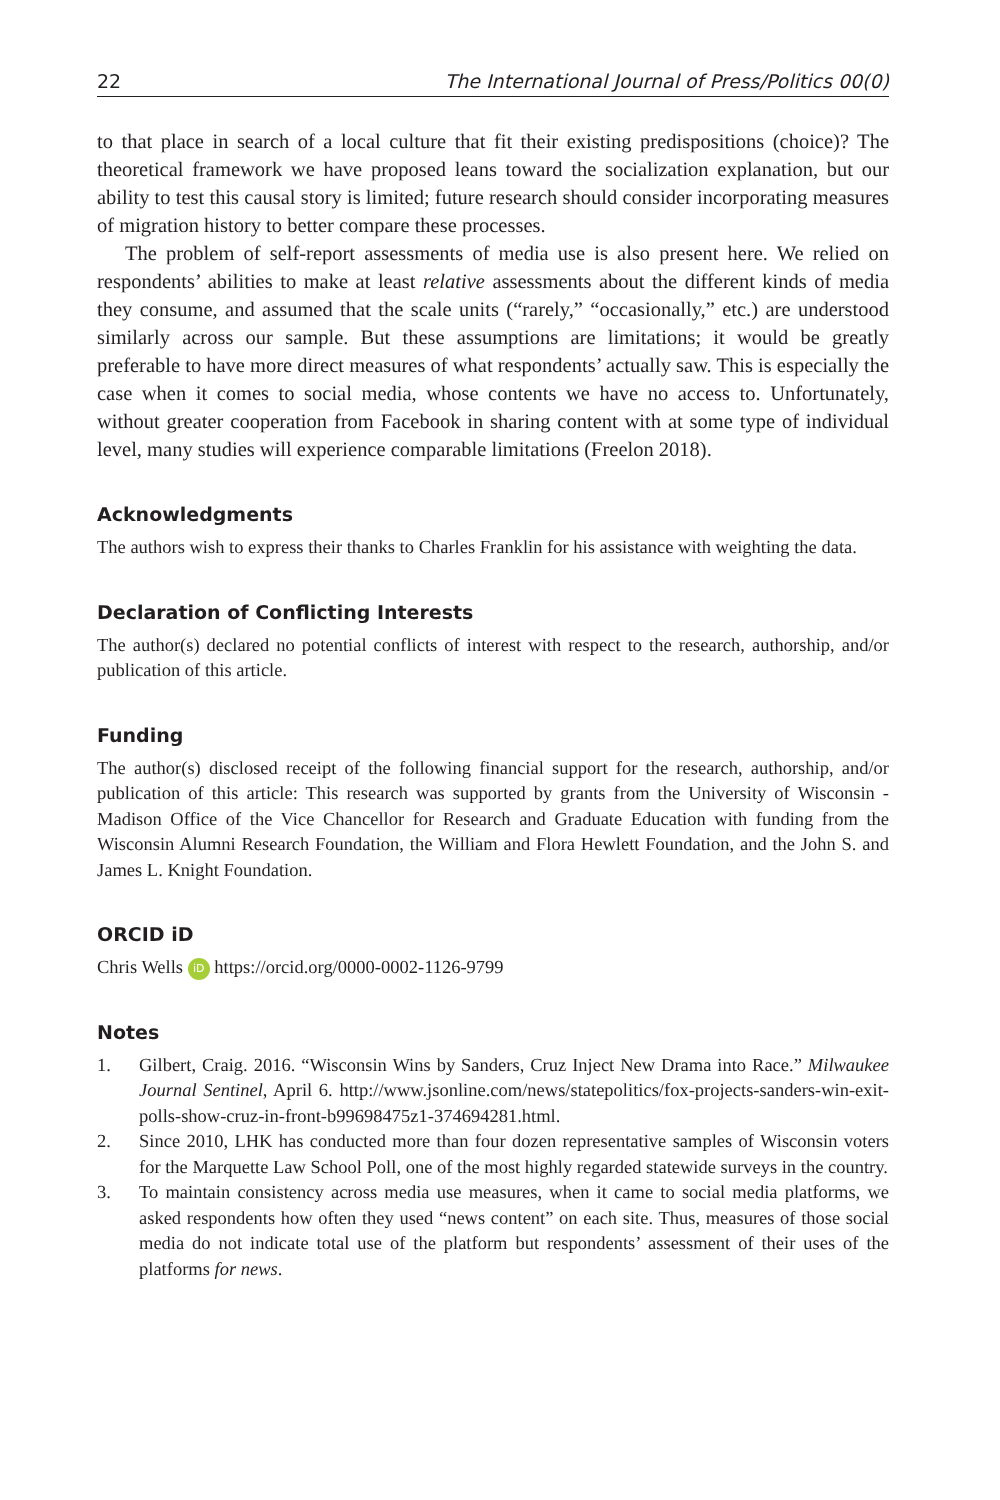22 The International Journal of Press/Politics 00(0)
to that place in search of a local culture that fit their existing predispositions (choice)? The theoretical framework we have proposed leans toward the socialization explanation, but our ability to test this causal story is limited; future research should consider incorporating measures of migration history to better compare these processes.
The problem of self-report assessments of media use is also present here. We relied on respondents’ abilities to make at least relative assessments about the different kinds of media they consume, and assumed that the scale units (“rarely,” “occasionally,” etc.) are understood similarly across our sample. But these assumptions are limitations; it would be greatly preferable to have more direct measures of what respondents’ actually saw. This is especially the case when it comes to social media, whose contents we have no access to. Unfortunately, without greater cooperation from Facebook in sharing content with at some type of individual level, many studies will experience comparable limitations (Freelon 2018).
Acknowledgments
The authors wish to express their thanks to Charles Franklin for his assistance with weighting the data.
Declaration of Conflicting Interests
The author(s) declared no potential conflicts of interest with respect to the research, authorship, and/or publication of this article.
Funding
The author(s) disclosed receipt of the following financial support for the research, authorship, and/or publication of this article: This research was supported by grants from the University of Wisconsin - Madison Office of the Vice Chancellor for Research and Graduate Education with funding from the Wisconsin Alumni Research Foundation, the William and Flora Hewlett Foundation, and the John S. and James L. Knight Foundation.
ORCID iD
Chris Wells iD https://orcid.org/0000-0002-1126-9799
Notes
1. Gilbert, Craig. 2016. “Wisconsin Wins by Sanders, Cruz Inject New Drama into Race.” Milwaukee Journal Sentinel, April 6. http://www.jsonline.com/news/statepolitics/fox-projects-sanders-win-exit-polls-show-cruz-in-front-b99698475z1-374694281.html.
2. Since 2010, LHK has conducted more than four dozen representative samples of Wisconsin voters for the Marquette Law School Poll, one of the most highly regarded statewide surveys in the country.
3. To maintain consistency across media use measures, when it came to social media platforms, we asked respondents how often they used “news content” on each site. Thus, measures of those social media do not indicate total use of the platform but respondents’ assessment of their uses of the platforms for news.